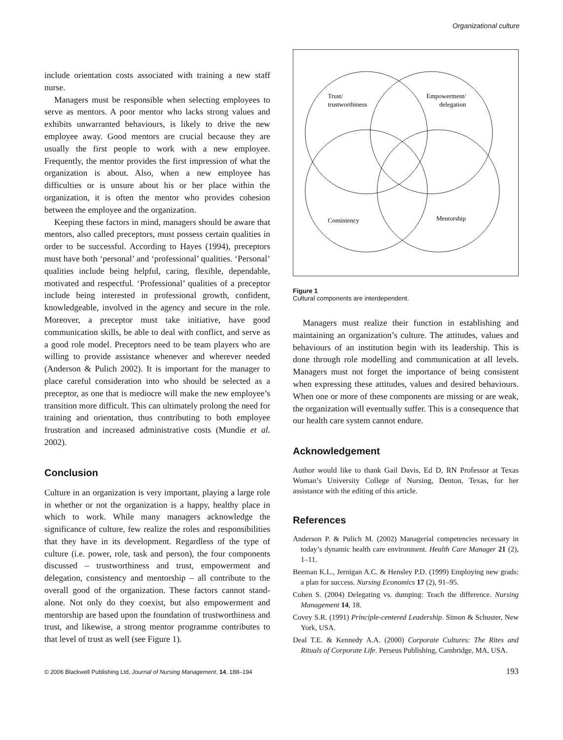Organizational culture
include orientation costs associated with training a new staff nurse.
Managers must be responsible when selecting employees to serve as mentors. A poor mentor who lacks strong values and exhibits unwarranted behaviours, is likely to drive the new employee away. Good mentors are crucial because they are usually the first people to work with a new employee. Frequently, the mentor provides the first impression of what the organization is about. Also, when a new employee has difficulties or is unsure about his or her place within the organization, it is often the mentor who provides cohesion between the employee and the organization.
Keeping these factors in mind, managers should be aware that mentors, also called preceptors, must possess certain qualities in order to be successful. According to Hayes (1994), preceptors must have both ‘personal’ and ‘professional’ qualities. ‘Personal’ qualities include being helpful, caring, flexible, dependable, motivated and respectful. ‘Professional’ qualities of a preceptor include being interested in professional growth, confident, knowledgeable, involved in the agency and secure in the role. Moreover, a preceptor must take initiative, have good communication skills, be able to deal with conflict, and serve as a good role model. Preceptors need to be team players who are willing to provide assistance whenever and wherever needed (Anderson & Pulich 2002). It is important for the manager to place careful consideration into who should be selected as a preceptor, as one that is mediocre will make the new employee’s transition more difficult. This can ultimately prolong the need for training and orientation, thus contributing to both employee frustration and increased administrative costs (Mundie et al. 2002).
Conclusion
Culture in an organization is very important, playing a large role in whether or not the organization is a happy, healthy place in which to work. While many managers acknowledge the significance of culture, few realize the roles and responsibilities that they have in its development. Regardless of the type of culture (i.e. power, role, task and person), the four components discussed – trustworthiness and trust, empowerment and delegation, consistency and mentorship – all contribute to the overall good of the organization. These factors cannot stand-alone. Not only do they coexist, but also empowerment and mentorship are based upon the foundation of trustworthiness and trust, and likewise, a strong mentor programme contributes to that level of trust as well (see Figure 1).
Trust/
trustworthiness
Empowerment/
delegation
Consistency
Mentorship
Figure 1
Cultural components are interdependent.
Managers must realize their function in establishing and maintaining an organization’s culture. The attitudes, values and behaviours of an institution begin with its leadership. This is done through role modelling and communication at all levels. Managers must not forget the importance of being consistent when expressing these attitudes, values and desired behaviours. When one or more of these components are missing or are weak, the organization will eventually suffer. This is a consequence that our health care system cannot endure.
Acknowledgement
Author would like to thank Gail Davis, Ed D, RN Professor at Texas Woman’s University College of Nursing, Denton, Texas, for her assistance with the editing of this article.
References
Anderson P. & Pulich M. (2002) Managerial competencies necessary in today’s dynamic health care environment. Health Care Manager 21 (2), 1–11.
Beeman K.L., Jernigan A.C. & Hensley P.D. (1999) Employing new grads: a plan for success. Nursing Economics 17 (2), 91–95.
Cohen S. (2004) Delegating vs. dumping: Teach the difference. Nursing Management 14, 18.
Covey S.R. (1991) Principle-centered Leadership. Simon & Schuster, New York, USA.
Deal T.E. & Kennedy A.A. (2000) Corporate Cultures: The Rites and Rituals of Corporate Life. Perseus Publishing, Cambridge, MA, USA.
© 2006 Blackwell Publishing Ltd, Journal of Nursing Management, 14, 188–194 193